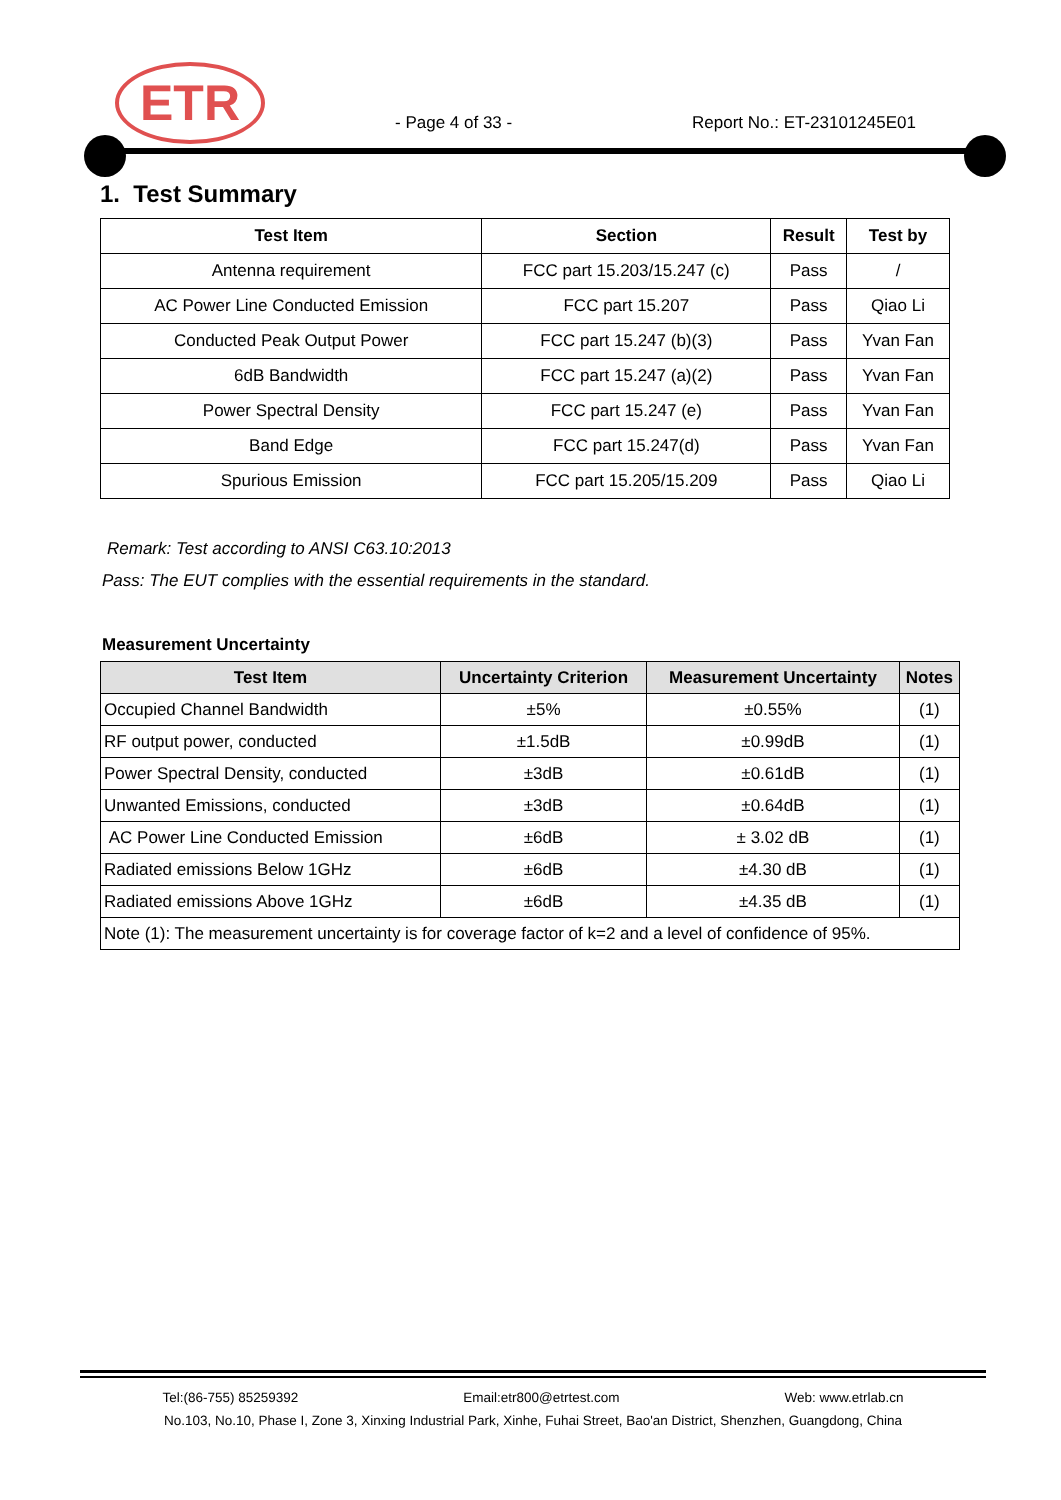ETR
- Page 4 of 33 - Report No.: ET-23101245E01
1. Test Summary
| Test Item | Section | Result | Test by |
| --- | --- | --- | --- |
| Antenna requirement | FCC part 15.203/15.247 (c) | Pass | / |
| AC Power Line Conducted Emission | FCC part 15.207 | Pass | Qiao Li |
| Conducted Peak Output Power | FCC part 15.247 (b)(3) | Pass | Yvan Fan |
| 6dB Bandwidth | FCC part 15.247 (a)(2) | Pass | Yvan Fan |
| Power Spectral Density | FCC part 15.247 (e) | Pass | Yvan Fan |
| Band Edge | FCC part 15.247(d) | Pass | Yvan Fan |
| Spurious Emission | FCC part 15.205/15.209 | Pass | Qiao Li |
Remark: Test according to ANSI C63.10:2013
Pass: The EUT complies with the essential requirements in the standard.
Measurement Uncertainty
| Test Item | Uncertainty Criterion | Measurement Uncertainty | Notes |
| --- | --- | --- | --- |
| Occupied Channel Bandwidth | ±5% | ±0.55% | (1) |
| RF output power, conducted | ±1.5dB | ±0.99dB | (1) |
| Power Spectral Density, conducted | ±3dB | ±0.61dB | (1) |
| Unwanted Emissions, conducted | ±3dB | ±0.64dB | (1) |
| AC Power Line Conducted Emission | ±6dB | ± 3.02 dB | (1) |
| Radiated emissions Below 1GHz | ±6dB | ±4.30 dB | (1) |
| Radiated emissions Above 1GHz | ±6dB | ±4.35 dB | (1) |
| Note (1): The measurement uncertainty is for coverage factor of k=2 and a level of confidence of 95%. | | | |
Tel:(86-755) 85259392 Email:etr800@etrtest.com Web: www.etrlab.cn
No.103, No.10, Phase I, Zone 3, Xinxing Industrial Park, Xinhe, Fuhai Street, Bao'an District, Shenzhen, Guangdong, China